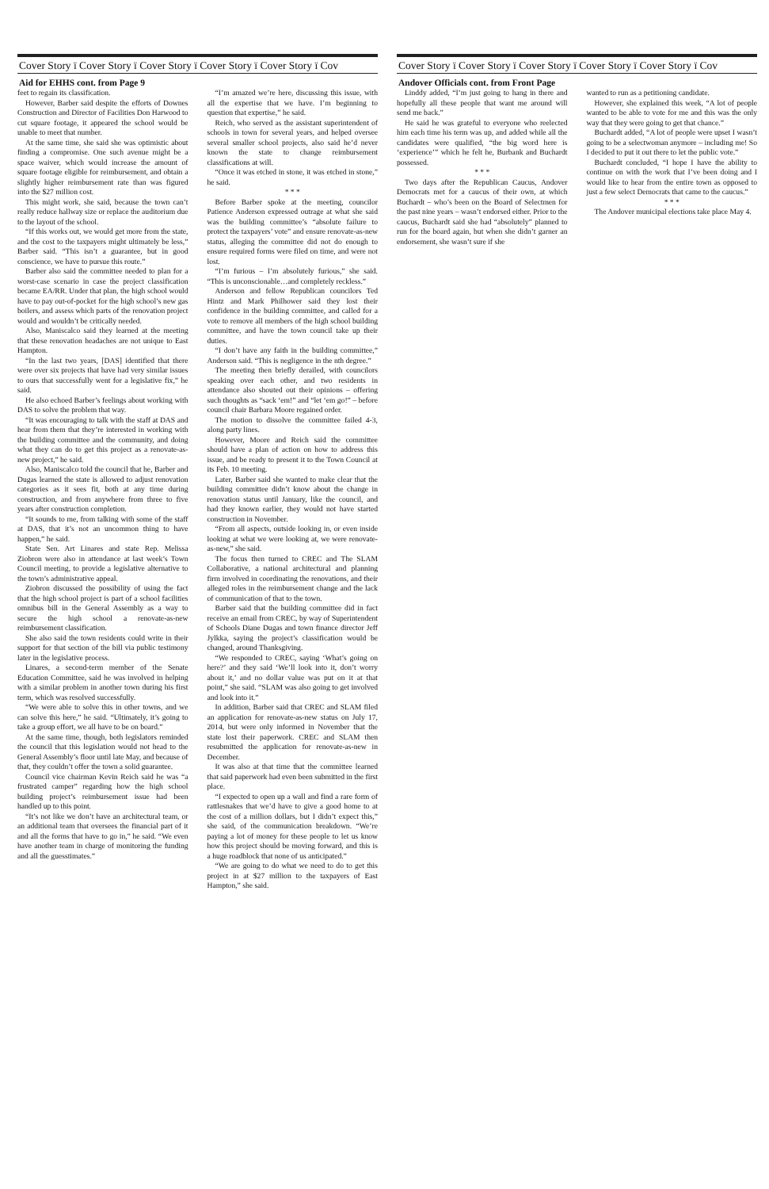Cover Story ï Cover Story ï Cover Story ï Cover Story ï Cover Story ï Cov
Aid for EHHS cont. from Page 9
feet to regain its classification.
However, Barber said despite the efforts of Downes Construction and Director of Facilities Don Harwood to cut square footage, it appeared the school would be unable to meet that number.
At the same time, she said she was optimistic about finding a compromise. One such avenue might be a space waiver, which would increase the amount of square footage eligible for reimbursement, and obtain a slightly higher reimbursement rate than was figured into the $27 million cost.
This might work, she said, because the town can’t really reduce hallway size or replace the auditorium due to the layout of the school.
“If this works out, we would get more from the state, and the cost to the taxpayers might ultimately be less,” Barber said. “This isn’t a guarantee, but in good conscience, we have to pursue this route.”
Barber also said the committee needed to plan for a worst-case scenario in case the project classification became EA/RR. Under that plan, the high school would have to pay out-of-pocket for the high school’s new gas boilers, and assess which parts of the renovation project would and wouldn’t be critically needed.
Also, Maniscalco said they learned at the meeting that these renovation headaches are not unique to East Hampton.
“In the last two years, [DAS] identified that there were over six projects that have had very similar issues to ours that successfully went for a legislative fix,” he said.
He also echoed Barber’s feelings about working with DAS to solve the problem that way.
“It was encouraging to talk with the staff at DAS and hear from them that they’re interested in working with the building committee and the community, and doing what they can do to get this project as a renovate-as-new project,” he said.
Also, Maniscalco told the council that he, Barber and Dugas learned the state is allowed to adjust renovation categories as it sees fit, both at any time during construction, and from anywhere from three to five years after construction completion.
“It sounds to me, from talking with some of the staff at DAS, that it’s not an uncommon thing to have happen,” he said.
State Sen. Art Linares and state Rep. Melissa Ziobron were also in attendance at last week’s Town Council meeting, to provide a legislative alternative to the town’s administrative appeal.
Ziobron discussed the possibility of using the fact that the high school project is part of a school facilities omnibus bill in the General Assembly as a way to secure the high school a renovate-as-new reimbursement classification.
She also said the town residents could write in their support for that section of the bill via public testimony later in the legislative process.
Linares, a second-term member of the Senate Education Committee, said he was involved in helping with a similar problem in another town during his first term, which was resolved successfully.
“We were able to solve this in other towns, and we can solve this here,” he said. “Ultimately, it’s going to take a group effort, we all have to be on board.”
At the same time, though, both legislators reminded the council that this legislation would not head to the General Assembly’s floor until late May, and because of that, they couldn’t offer the town a solid guarantee.
Council vice chairman Kevin Reich said he was “a frustrated camper” regarding how the high school building project’s reimbursement issue had been handled up to this point.
“It’s not like we don’t have an architectural team, or an additional team that oversees the financial part of it and all the forms that have to go in,” he said. “We even have another team in charge of monitoring the funding and all the guesstimates.”
“I’m amazed we’re here, discussing this issue, with all the expertise that we have. I’m beginning to question that expertise,” he said.
Reich, who served as the assistant superintendent of schools in town for several years, and helped oversee several smaller school projects, also said he’d never known the state to change reimbursement classifications at will.
“Once it was etched in stone, it was etched in stone,” he said.
* * *
Before Barber spoke at the meeting, councilor Patience Anderson expressed outrage at what she said was the building committee’s “absolute failure to protect the taxpayers’ vote” and ensure renovate-as-new status, alleging the committee did not do enough to ensure required forms were filed on time, and were not lost.
“I’m furious – I’m absolutely furious,” she said. “This is unconscionable…and completely reckless.”
Anderson and fellow Republican councilors Ted Hintz and Mark Philhower said they lost their confidence in the building committee, and called for a vote to remove all members of the high school building committee, and have the town council take up their duties.
“I don’t have any faith in the building committee,” Anderson said. “This is negligence in the nth degree.”
The meeting then briefly derailed, with councilors speaking over each other, and two residents in attendance also shouted out their opinions – offering such thoughts as “sack ‘em!” and “let ‘em go!” – before council chair Barbara Moore regained order.
The motion to dissolve the committee failed 4-3, along party lines.
However, Moore and Reich said the committee should have a plan of action on how to address this issue, and be ready to present it to the Town Council at its Feb. 10 meeting.
Later, Barber said she wanted to make clear that the building committee didn’t know about the change in renovation status until January, like the council, and had they known earlier, they would not have started construction in November.
“From all aspects, outside looking in, or even inside looking at what we were looking at, we were renovate-as-new,” she said.
The focus then turned to CREC and The SLAM Collaborative, a national architectural and planning firm involved in coordinating the renovations, and their alleged roles in the reimbursement change and the lack of communication of that to the town.
Barber said that the building committee did in fact receive an email from CREC, by way of Superintendent of Schools Diane Dugas and town finance director Jeff Jylkka, saying the project’s classification would be changed, around Thanksgiving.
“We responded to CREC, saying ‘What’s going on here?’ and they said ‘We’ll look into it, don’t worry about it,’ and no dollar value was put on it at that point,” she said. “SLAM was also going to get involved and look into it.”
In addition, Barber said that CREC and SLAM filed an application for renovate-as-new status on July 17, 2014, but were only informed in November that the state lost their paperwork. CREC and SLAM then resubmitted the application for renovate-as-new in December.
It was also at that time that the committee learned that said paperwork had even been submitted in the first place.
“I expected to open up a wall and find a rare form of rattlesnakes that we’d have to give a good home to at the cost of a million dollars, but I didn’t expect this,” she said, of the communication breakdown. “We’re paying a lot of money for these people to let us know how this project should be moving forward, and this is a huge roadblock that none of us anticipated.”
“We are going to do what we need to do to get this project in at $27 million to the taxpayers of East Hampton,” she said.
Cover Story ï Cover Story ï Cover Story ï Cover Story ï Cover Story ï Cov
Andover Officials cont. from Front Page
Linddy added, “I’m just going to hang in there and hopefully all these people that want me around will send me back.”
He said he was grateful to everyone who reelected him each time his term was up, and added while all the candidates were qualified, “the big word here is ‘experience’” which he felt he, Burbank and Buchardt possessed.
* * *
Two days after the Republican Caucus, Andover Democrats met for a caucus of their own, at which Buchardt – who’s been on the Board of Selectmen for the past nine years – wasn’t endorsed either. Prior to the caucus, Buchardt said she had “absolutely” planned to run for the board again, but when she didn’t garner an endorsement, she wasn’t sure if she
wanted to run as a petitioning candidate.
However, she explained this week, “A lot of people wanted to be able to vote for me and this was the only way that they were going to get that chance.”
Buchardt added, “A lot of people were upset I wasn’t going to be a selectwoman anymore – including me! So I decided to put it out there to let the public vote.”
Buchardt concluded, “I hope I have the ability to continue on with the work that I’ve been doing and I would like to hear from the entire town as opposed to just a few select Democrats that came to the caucus.”
* * *
The Andover municipal elections take place May 4.